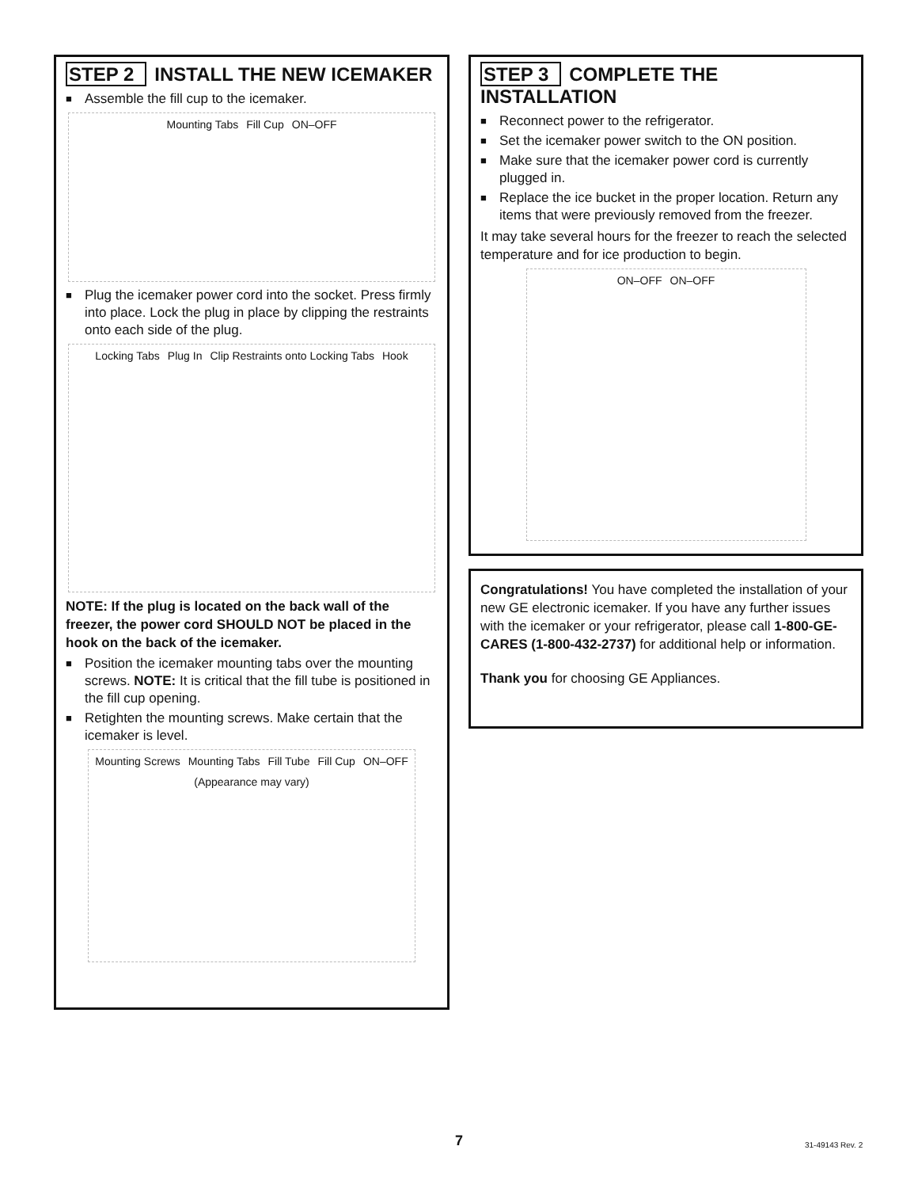STEP 2 INSTALL THE NEW ICEMAKER
■ Assemble the fill cup to the icemaker.
Mounting Tabs Fill Cup ON–OFF
■ Plug the icemaker power cord into the socket. Press firmly into place. Lock the plug in place by clipping the restraints onto each side of the plug.
Locking Tabs Plug In Clip Restraints onto Locking Tabs Hook
NOTE: If the plug is located on the back wall of the freezer, the power cord SHOULD NOT be placed in the hook on the back of the icemaker.
■ Position the icemaker mounting tabs over the mounting screws. NOTE: It is critical that the fill tube is positioned in the fill cup opening.
■ Retighten the mounting screws. Make certain that the icemaker is level.
Mounting Screws Mounting Tabs Fill Tube Fill Cup ON–OFF (Appearance may vary)
STEP 3 COMPLETE THE INSTALLATION
■ Reconnect power to the refrigerator.
■ Set the icemaker power switch to the ON position.
■ Make sure that the icemaker power cord is currently plugged in.
■ Replace the ice bucket in the proper location. Return any items that were previously removed from the freezer.
It may take several hours for the freezer to reach the selected temperature and for ice production to begin.
ON–OFF ON–OFF
Congratulations! You have completed the installation of your new GE electronic icemaker. If you have any further issues with the icemaker or your refrigerator, please call 1-800-GE-CARES (1-800-432-2737) for additional help or information.
Thank you for choosing GE Appliances.
7 31-49143 Rev. 2